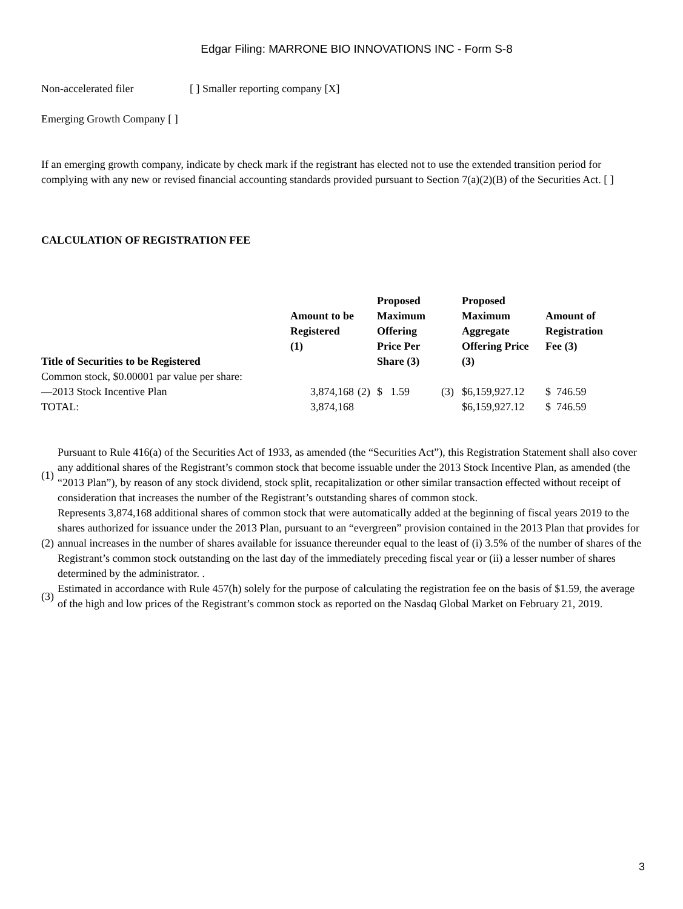Edgar Filing: MARRONE BIO INNOVATIONS INC - Form S-8
Non-accelerated filer [ ] Smaller reporting company [X]
Emerging Growth Company [ ]
If an emerging growth company, indicate by check mark if the registrant has elected not to use the extended transition period for complying with any new or revised financial accounting standards provided pursuant to Section 7(a)(2)(B) of the Securities Act. [ ]
CALCULATION OF REGISTRATION FEE
| Title of Securities to be Registered | Amount to be Registered (1) | | Proposed Maximum Offering Price Per Share (3) | | Proposed Maximum Aggregate Offering Price (3) | Amount of Registration Fee (3) |
| --- | --- | --- | --- | --- | --- | --- |
| Common stock, $0.00001 par value per share: | | | | | | |
| —2013 Stock Incentive Plan | 3,874,168 | (2) | $ 1.59 | (3) | $6,159,927.12 | $ 746.59 |
| TOTAL: | 3,874,168 | | | | $6,159,927.12 | $ 746.59 |
| (1) | Pursuant to Rule 416(a) of the Securities Act of 1933, as amended (the “Securities Act”), this Registration Statement shall also cover any additional shares of the Registrant’s common stock that become issuable under the 2013 Stock Incentive Plan, as amended (the “2013 Plan”), by reason of any stock dividend, stock split, recapitalization or other similar transaction effected without receipt of consideration that increases the number of the Registrant’s outstanding shares of common stock. |
| (2) | Represents 3,874,168 additional shares of common stock that were automatically added at the beginning of fiscal years 2019 to the shares authorized for issuance under the 2013 Plan, pursuant to an “evergreen” provision contained in the 2013 Plan that provides for annual increases in the number of shares available for issuance thereunder equal to the least of (i) 3.5% of the number of shares of the Registrant’s common stock outstanding on the last day of the immediately preceding fiscal year or (ii) a lesser number of shares determined by the administrator. . |
| (3) | Estimated in accordance with Rule 457(h) solely for the purpose of calculating the registration fee on the basis of $1.59, the average of the high and low prices of the Registrant’s common stock as reported on the Nasdaq Global Market on February 21, 2019. |
3